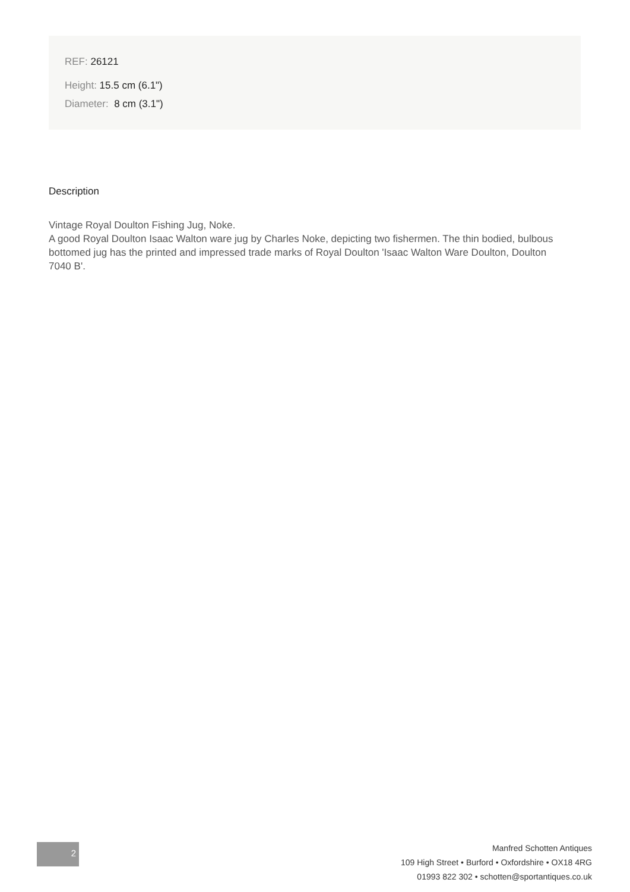REF: 26121
Height: 15.5 cm (6.1")
Diameter: 8 cm (3.1")
Description
Vintage Royal Doulton Fishing Jug, Noke.
A good Royal Doulton Isaac Walton ware jug by Charles Noke, depicting two fishermen. The thin bodied, bulbous bottomed jug has the printed and impressed trade marks of Royal Doulton 'Isaac Walton Ware Doulton, Doulton 7040 B'.
2
Manfred Schotten Antiques
109 High Street • Burford • Oxfordshire • OX18 4RG
01993 822 302 • schotten@sportantiques.co.uk